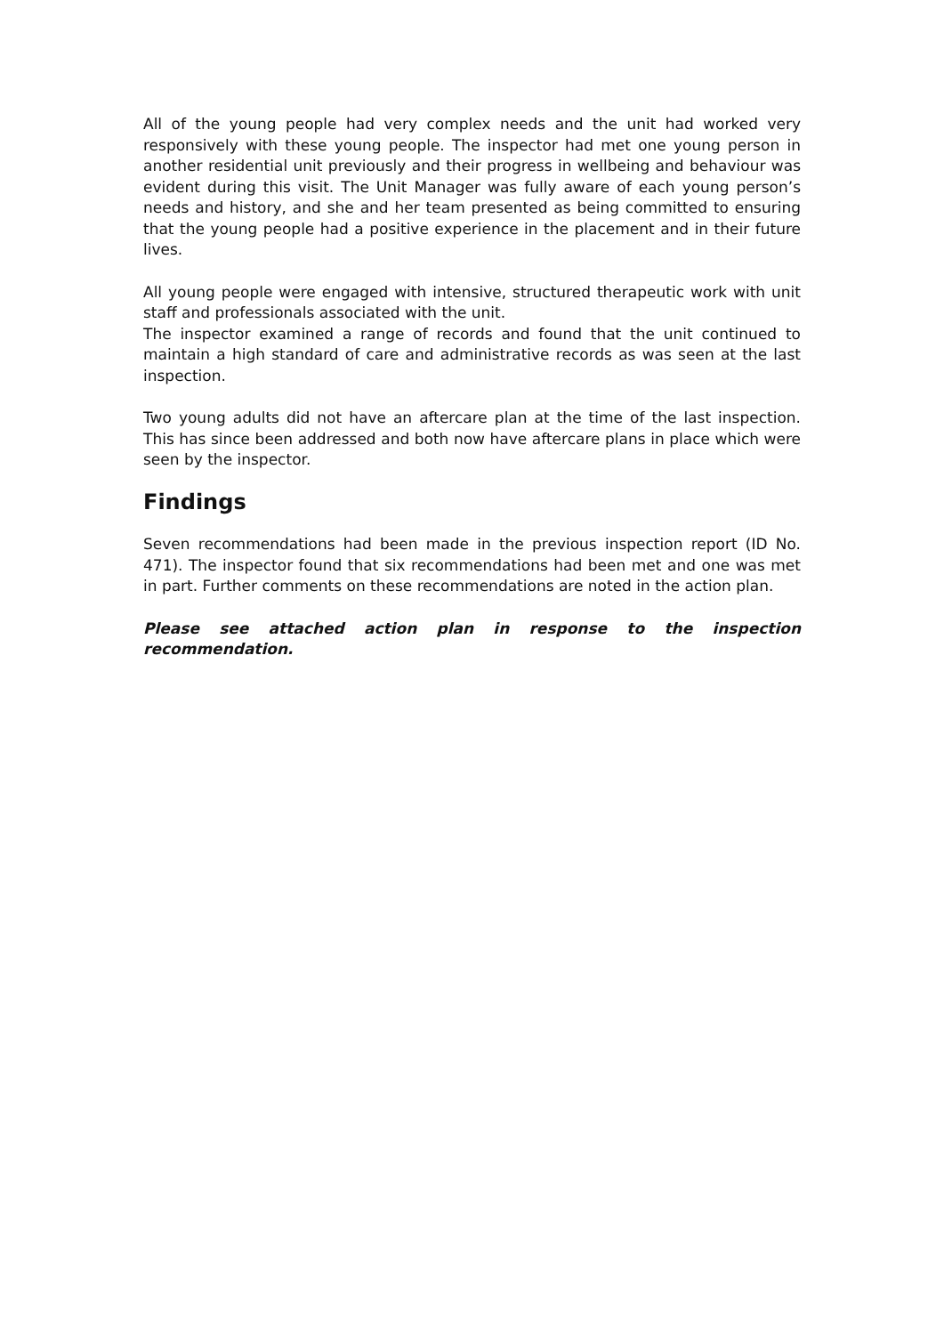All of the young people had very complex needs and the unit had worked very responsively with these young people. The inspector had met one young person in another residential unit previously and their progress in wellbeing and behaviour was evident during this visit. The Unit Manager was fully aware of each young person’s needs and history, and she and her team presented as being committed to ensuring that the young people had a positive experience in the placement and in their future lives.
All young people were engaged with intensive, structured therapeutic work with unit staff and professionals associated with the unit.
The inspector examined a range of records and found that the unit continued to maintain a high standard of care and administrative records as was seen at the last inspection.
Two young adults did not have an aftercare plan at the time of the last inspection. This has since been addressed and both now have aftercare plans in place which were seen by the inspector.
Findings
Seven recommendations had been made in the previous inspection report (ID No. 471). The inspector found that six recommendations had been met and one was met in part. Further comments on these recommendations are noted in the action plan.
Please see attached action plan in response to the inspection recommendation.